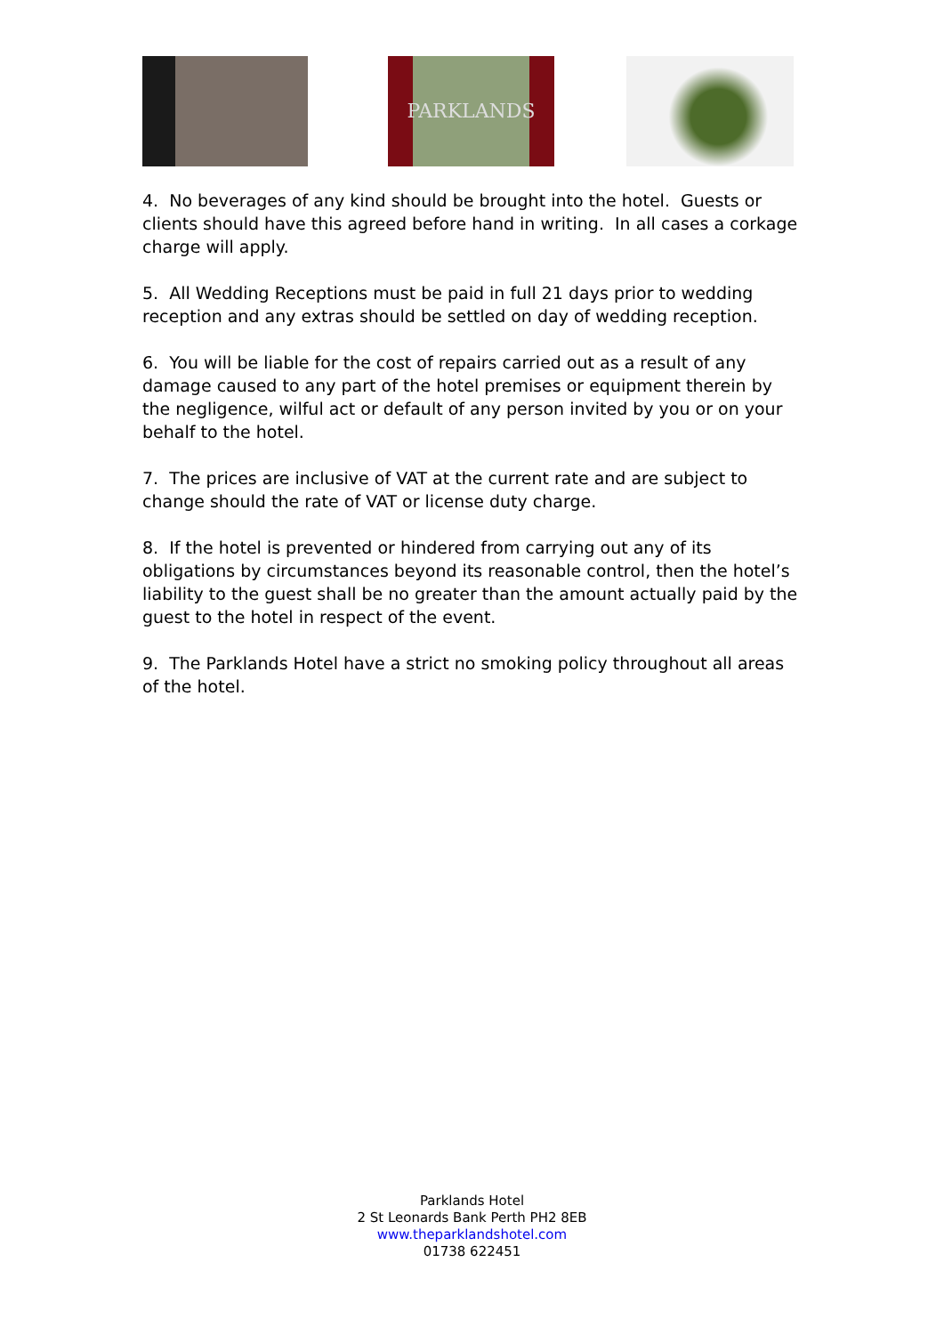PARKLANDS
4. No beverages of any kind should be brought into the hotel. Guests or clients should have this agreed before hand in writing. In all cases a corkage charge will apply.
5. All Wedding Receptions must be paid in full 21 days prior to wedding reception and any extras should be settled on day of wedding reception.
6. You will be liable for the cost of repairs carried out as a result of any damage caused to any part of the hotel premises or equipment therein by the negligence, wilful act or default of any person invited by you or on your behalf to the hotel.
7. The prices are inclusive of VAT at the current rate and are subject to change should the rate of VAT or license duty charge.
8. If the hotel is prevented or hindered from carrying out any of its obligations by circumstances beyond its reasonable control, then the hotel’s liability to the guest shall be no greater than the amount actually paid by the guest to the hotel in respect of the event.
9. The Parklands Hotel have a strict no smoking policy throughout all areas of the hotel.
Parklands Hotel
2 St Leonards Bank Perth PH2 8EB
www.theparklandshotel.com
01738 622451